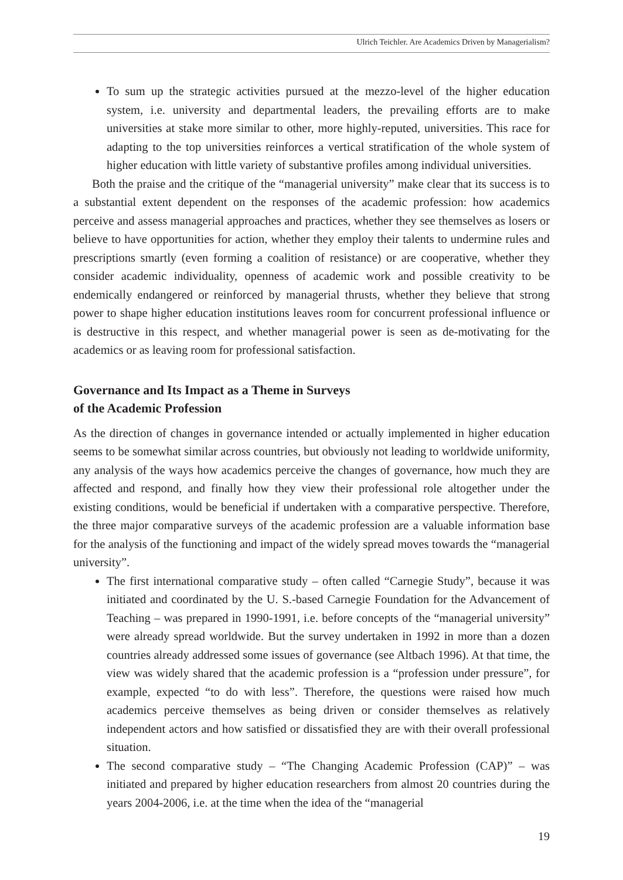Ulrich Teichler. Are Academics Driven by Managerialism?
To sum up the strategic activities pursued at the mezzo-level of the higher education system, i.e. university and departmental leaders, the prevailing efforts are to make universities at stake more similar to other, more highly-reputed, universities. This race for adapting to the top universities reinforces a vertical stratification of the whole system of higher education with little variety of substantive profiles among individual universities.
Both the praise and the critique of the “managerial university” make clear that its success is to a substantial extent dependent on the responses of the academic profession: how academics perceive and assess managerial approaches and practices, whether they see themselves as losers or believe to have opportunities for action, whether they employ their talents to undermine rules and prescriptions smartly (even forming a coalition of resistance) or are cooperative, whether they consider academic individuality, openness of academic work and possible creativity to be endemically endangered or reinforced by managerial thrusts, whether they believe that strong power to shape higher education institutions leaves room for concurrent professional influence or is destructive in this respect, and whether managerial power is seen as de-motivating for the academics or as leaving room for professional satisfaction.
Governance and Its Impact as a Theme in Surveys
of the Academic Profession
As the direction of changes in governance intended or actually implemented in higher education seems to be somewhat similar across countries, but obviously not leading to worldwide uniformity, any analysis of the ways how academics perceive the changes of governance, how much they are affected and respond, and finally how they view their professional role altogether under the existing conditions, would be beneficial if undertaken with a comparative perspective. Therefore, the three major comparative surveys of the academic profession are a valuable information base for the analysis of the functioning and impact of the widely spread moves towards the “managerial university”.
The first international comparative study – often called “Carnegie Study”, because it was initiated and coordinated by the U. S.-based Carnegie Foundation for the Advancement of Teaching – was prepared in 1990-1991, i.e. before concepts of the “managerial university” were already spread worldwide. But the survey undertaken in 1992 in more than a dozen countries already addressed some issues of governance (see Altbach 1996). At that time, the view was widely shared that the academic profession is a “profession under pressure”, for example, expected “to do with less”. Therefore, the questions were raised how much academics perceive themselves as being driven or consider themselves as relatively independent actors and how satisfied or dissatisfied they are with their overall professional situation.
The second comparative study – “The Changing Academic Profession (CAP)” – was initiated and prepared by higher education researchers from almost 20 countries during the years 2004-2006, i.e. at the time when the idea of the “managerial
19